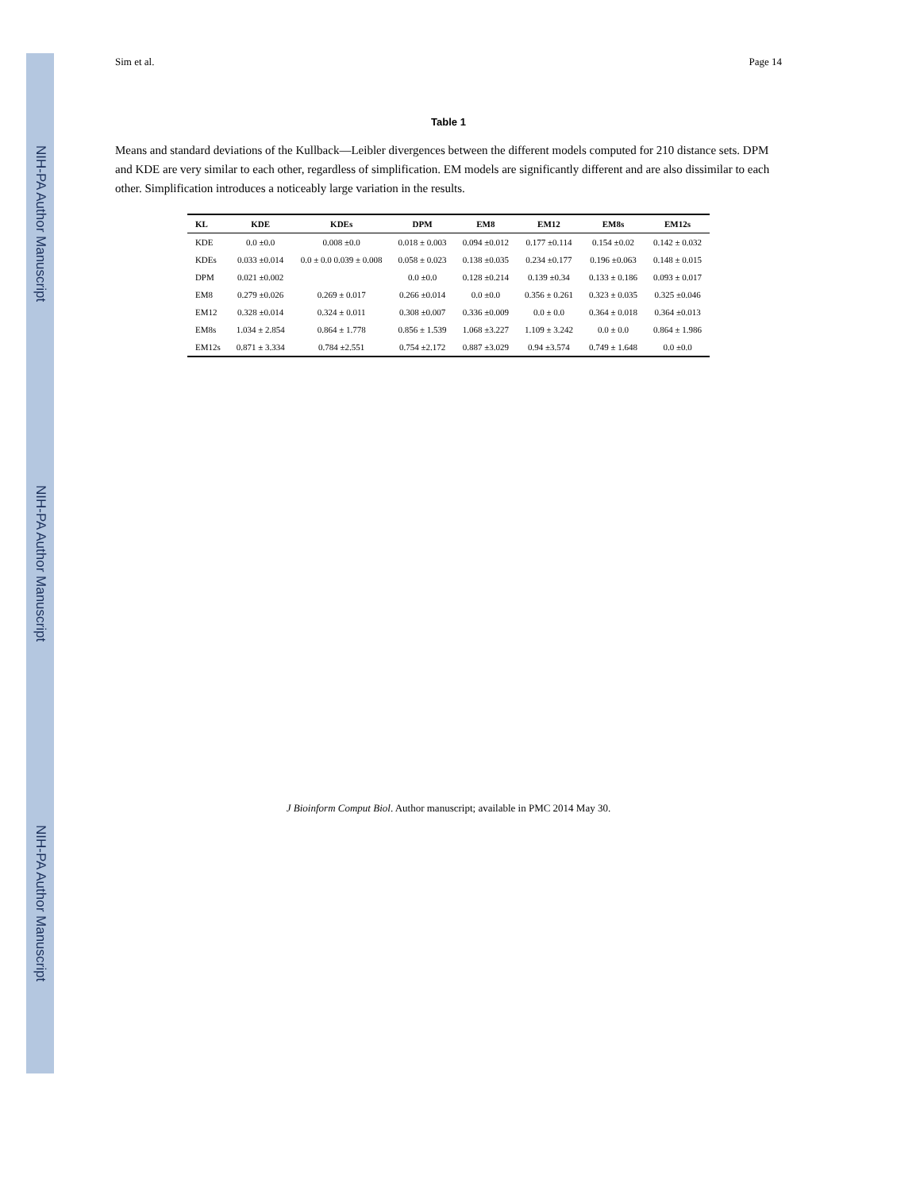NIH-PA Author Manuscript
NIH-PA Author Manuscript
NIH-PA Author Manuscript
Sim et al. Page 14
Table 1
Means and standard deviations of the Kullback—Leibler divergences between the different models computed for 210 distance sets. DPM and KDE are very similar to each other, regardless of simplification. EM models are significantly different and are also dissimilar to each other. Simplification introduces a noticeably large variation in the results.
| KL | KDE | KDEs | DPM | EM8 | EM12 | EM8s | EM12s |
| --- | --- | --- | --- | --- | --- | --- | --- |
| KDE | 0.0 ±0.0 | 0.008 ±0.0 | 0.018 ± 0.003 | 0.094 ±0.012 | 0.177 ±0.114 | 0.154 ±0.02 | 0.142 ± 0.032 |
| KDEs | 0.033 ±0.014 | 0.0 ± 0.0 0.039 ± 0.008 | 0.058 ± 0.023 | 0.138 ±0.035 | 0.234 ±0.177 | 0.196 ±0.063 | 0.148 ± 0.015 |
| DPM | 0.021 ±0.002 | | 0.0 ±0.0 | 0.128 ±0.214 | 0.139 ±0.34 | 0.133 ± 0.186 | 0.093 ± 0.017 |
| EM8 | 0.279 ±0.026 | 0.269 ± 0.017 | 0.266 ±0.014 | 0.0 ±0.0 | 0.356 ± 0.261 | 0.323 ± 0.035 | 0.325 ±0.046 |
| EM12 | 0.328 ±0.014 | 0.324 ± 0.011 | 0.308 ±0.007 | 0.336 ±0.009 | 0.0 ± 0.0 | 0.364 ± 0.018 | 0.364 ±0.013 |
| EM8s | 1.034 ± 2.854 | 0.864 ± 1.778 | 0.856 ± 1.539 | 1.068 ±3.227 | 1.109 ± 3.242 | 0.0 ± 0.0 | 0.864 ± 1.986 |
| EM12s | 0.871 ± 3.334 | 0.784 ±2.551 | 0.754 ±2.172 | 0.887 ±3.029 | 0.94 ±3.574 | 0.749 ± 1.648 | 0.0 ±0.0 |
J Bioinform Comput Biol. Author manuscript; available in PMC 2014 May 30.